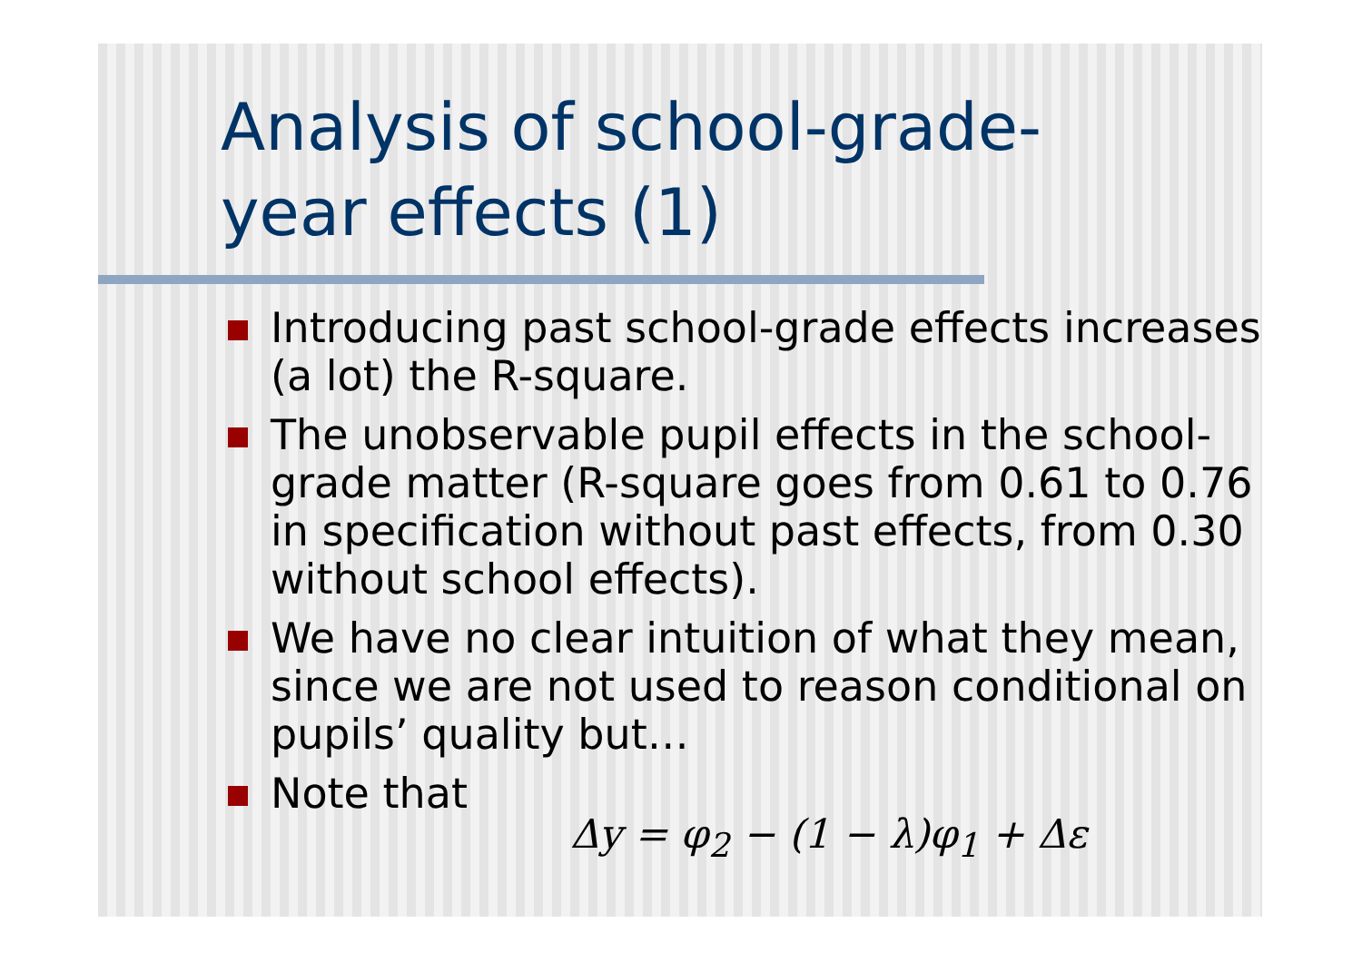Analysis of school-grade-
year effects (1)
Introducing past school-grade effects increases (a lot) the R-square.
The unobservable pupil effects in the school-grade matter (R-square goes from 0.61 to 0.76 in specification without past effects, from 0.30 without school effects).
We have no clear intuition of what they mean, since we are not used to reason conditional on pupils’ quality but…
Note that
Δy = φ<sub>2</sub> − (1 − λ)φ<sub>1</sub> + Δε